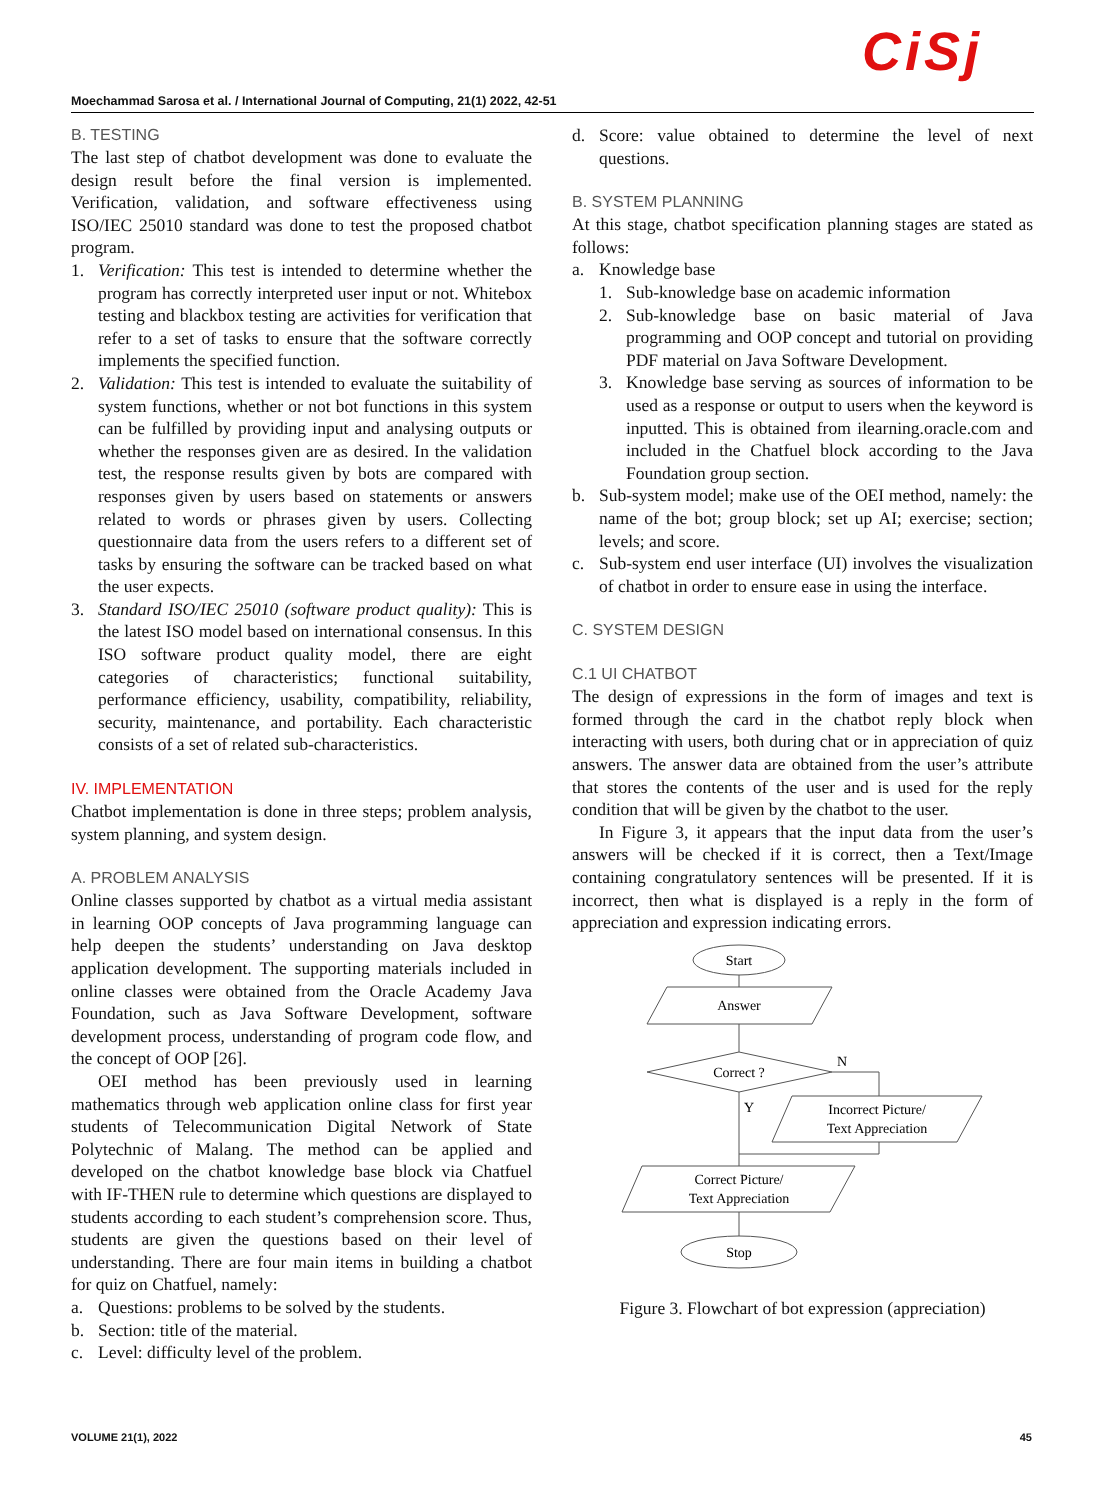Moechammad Sarosa et al. / International Journal of Computing, 21(1) 2022, 42-51
CiSj
B. TESTING
The last step of chatbot development was done to evaluate the design result before the final version is implemented. Verification, validation, and software effectiveness using ISO/IEC 25010 standard was done to test the proposed chatbot program.
1. Verification: This test is intended to determine whether the program has correctly interpreted user input or not. Whitebox testing and blackbox testing are activities for verification that refer to a set of tasks to ensure that the software correctly implements the specified function.
2. Validation: This test is intended to evaluate the suitability of system functions, whether or not bot functions in this system can be fulfilled by providing input and analysing outputs or whether the responses given are as desired. In the validation test, the response results given by bots are compared with responses given by users based on statements or answers related to words or phrases given by users. Collecting questionnaire data from the users refers to a different set of tasks by ensuring the software can be tracked based on what the user expects.
3. Standard ISO/IEC 25010 (software product quality): This is the latest ISO model based on international consensus. In this ISO software product quality model, there are eight categories of characteristics; functional suitability, performance efficiency, usability, compatibility, reliability, security, maintenance, and portability. Each characteristic consists of a set of related sub-characteristics.
IV. IMPLEMENTATION
Chatbot implementation is done in three steps; problem analysis, system planning, and system design.
A. PROBLEM ANALYSIS
Online classes supported by chatbot as a virtual media assistant in learning OOP concepts of Java programming language can help deepen the students’ understanding on Java desktop application development. The supporting materials included in online classes were obtained from the Oracle Academy Java Foundation, such as Java Software Development, software development process, understanding of program code flow, and the concept of OOP [26].
OEI method has been previously used in learning mathematics through web application online class for first year students of Telecommunication Digital Network of State Polytechnic of Malang. The method can be applied and developed on the chatbot knowledge base block via Chatfuel with IF-THEN rule to determine which questions are displayed to students according to each student’s comprehension score. Thus, students are given the questions based on their level of understanding. There are four main items in building a chatbot for quiz on Chatfuel, namely:
a. Questions: problems to be solved by the students.
b. Section: title of the material.
c. Level: difficulty level of the problem.
d. Score: value obtained to determine the level of next questions.
B. SYSTEM PLANNING
At this stage, chatbot specification planning stages are stated as follows:
a. Knowledge base
1. Sub-knowledge base on academic information
2. Sub-knowledge base on basic material of Java programming and OOP concept and tutorial on providing PDF material on Java Software Development.
3. Knowledge base serving as sources of information to be used as a response or output to users when the keyword is inputted. This is obtained from ilearning.oracle.com and included in the Chatfuel block according to the Java Foundation group section.
b. Sub-system model; make use of the OEI method, namely: the name of the bot; group block; set up AI; exercise; section; levels; and score.
c. Sub-system end user interface (UI) involves the visualization of chatbot in order to ensure ease in using the interface.
C. SYSTEM DESIGN
C.1 UI CHATBOT
The design of expressions in the form of images and text is formed through the card in the chatbot reply block when interacting with users, both during chat or in appreciation of quiz answers. The answer data are obtained from the user’s attribute that stores the contents of the user and is used for the reply condition that will be given by the chatbot to the user.
In Figure 3, it appears that the input data from the user’s answers will be checked if it is correct, then a Text/Image containing congratulatory sentences will be presented. If it is incorrect, then what is displayed is a reply in the form of appreciation and expression indicating errors.
Start
Answer
Correct ?
Incorrect Picture/
Text Appreciation
Correct Picture/
Text Appreciation
Stop
N
Y
Figure 3. Flowchart of bot expression (appreciation)
VOLUME 21(1), 2022 45